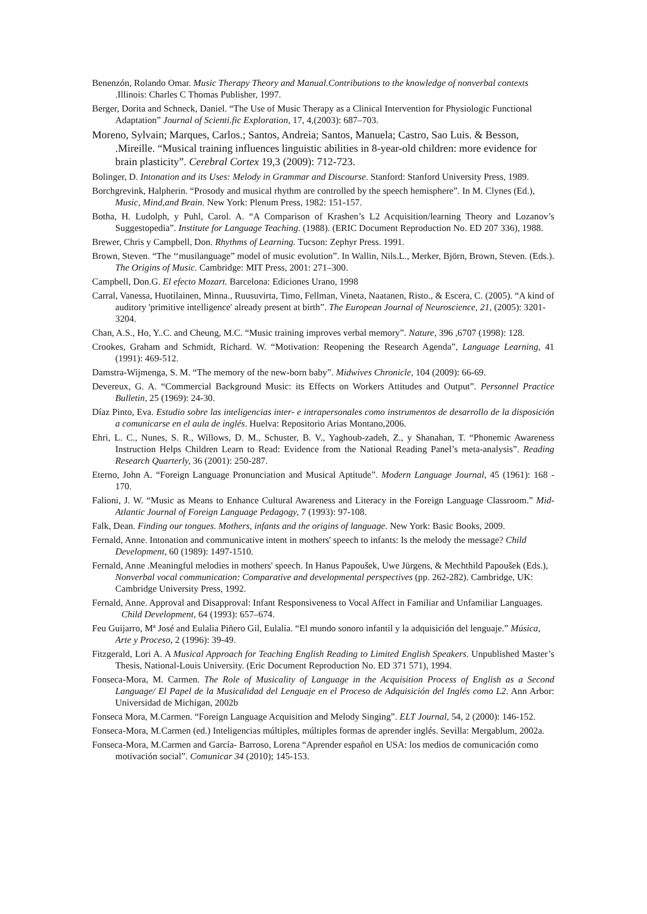Benenzón, Rolando Omar. Music Therapy Theory and Manual.Contributions to the knowledge of nonverbal contexts .Illinois: Charles C Thomas Publisher, 1997.
Berger, Dorita and Schneck, Daniel. “The Use of Music Therapy as a Clinical Intervention for Physiologic Functional Adaptation” Journal of Scienti.fic Exploration, 17, 4,(2003): 687–703.
Moreno, Sylvain; Marques, Carlos.; Santos, Andreia; Santos, Manuela; Castro, Sao Luis. & Besson, .Mireille. “Musical training influences linguistic abilities in 8-year-old children: more evidence for brain plasticity”. Cerebral Cortex 19,3 (2009): 712-723.
Bolinger, D. Intonation and its Uses: Melody in Grammar and Discourse. Stanford: Stanford University Press, 1989.
Borchgrevink, Halpherin. “Prosody and musical rhythm are controlled by the speech hemisphere”. In M. Clynes (Ed.), Music, Mind,and Brain. New York: Plenum Press, 1982: 151-157.
Botha, H. Ludolph, y Puhl, Carol. A. “A Comparison of Krashen’s L2 Acquisition/learning Theory and Lozanov’s Suggestopedia”. Institute for Language Teaching. (1988). (ERIC Document Reproduction No. ED 207 336), 1988.
Brewer, Chris y Campbell, Don. Rhythms of Learning. Tucson: Zephyr Press. 1991.
Brown, Steven. “The ‘‘musilanguage” model of music evolution”. In Wallin, Nils.L., Merker, Björn, Brown, Steven. (Eds.). The Origins of Music. Cambridge: MIT Press, 2001: 271–300.
Campbell, Don.G. El efecto Mozart. Barcelona: Ediciones Urano, 1998
Carral, Vanessa, Huotilainen, Minna., Ruusuvirta, Timo, Fellman, Vineta, Naatanen, Risto., & Escera, C. (2005). “A kind of auditory 'primitive intelligence' already present at birth”. The European Journal of Neuroscience, 21, (2005): 3201-3204.
Chan, A.S., Ho, Y..C. and Cheung, M.C. “Music training improves verbal memory”. Nature, 396 ,6707 (1998): 128.
Crookes, Graham and Schmidt, Richard. W. “Motivation: Reopening the Research Agenda”, Language Learning, 41 (1991): 469-512.
Damstra-Wijmenga, S. M. “The memory of the new-born baby”. Midwives Chronicle, 104 (2009): 66-69.
Devereux, G. A. “Commercial Background Music: its Effects on Workers Attitudes and Output”. Personnel Practice Bulletin, 25 (1969): 24-30.
Díaz Pinto, Eva. Estudio sobre las inteligencias inter- e intrapersonales como instrumentos de desarrollo de la disposición a comunicarse en el aula de inglés. Huelva: Repositorio Arias Montano,2006.
Ehri, L. C., Nunes, S. R., Willows, D. M., Schuster, B. V., Yaghoub-zadeh, Z., y Shanahan, T. “Phonemic Awareness Instruction Helps Children Learn to Read: Evidence from the National Reading Panel’s meta-analysis”. Reading Research Quarterly, 36 (2001): 250-287.
Eterno, John A. “Foreign Language Pronunciation and Musical Aptitude”. Modern Language Journal, 45 (1961): 168 - 170.
Falioni, J. W. “Music as Means to Enhance Cultural Awareness and Literacy in the Foreign Language Classroom.” Mid-Atlantic Journal of Foreign Language Pedagogy, 7 (1993): 97-108.
Falk, Dean. Finding our tongues. Mothers, infants and the origins of language. New York: Basic Books, 2009.
Fernald, Anne. Intonation and communicative intent in mothers' speech to infants: Is the melody the message? Child Development, 60 (1989): 1497-1510.
Fernald, Anne .Meaningful melodies in mothers' speech. In Hanus Papoušek, Uwe Jürgens, & Mechthild Papoušek (Eds.), Nonverbal vocal communication: Comparative and developmental perspectives (pp. 262-282). Cambridge, UK: Cambridge University Press, 1992.
Fernald, Anne. Approval and Disapproval: Infant Responsiveness to Vocal Affect in Familiar and Unfamiliar Languages. Child Development, 64 (1993): 657–674.
Feu Guijarro, Mª José and Eulalia Piñero Gil, Eulalia. “El mundo sonoro infantil y la adquisición del lenguaje.” Música, Arte y Proceso, 2 (1996): 39-49.
Fitzgerald, Lori A. A Musical Approach for Teaching English Reading to Limited English Speakers. Unpublished Master’s Thesis, National-Louis University. (Eric Document Reproduction No. ED 371 571), 1994.
Fonseca-Mora, M. Carmen. The Role of Musicality of Language in the Acquisition Process of English as a Second Language/ El Papel de la Musicalidad del Lenguaje en el Proceso de Adquisición del Inglés como L2. Ann Arbor: Universidad de Michigan, 2002b
Fonseca Mora, M.Carmen. “Foreign Language Acquisition and Melody Singing”. ELT Journal, 54, 2 (2000): 146-152.
Fonseca-Mora, M.Carmen (ed.) Inteligencias múltiples, múltiples formas de aprender inglés. Sevilla: Mergablum, 2002a.
Fonseca-Mora, M.Carmen and García- Barroso, Lorena “Aprender español en USA: los medios de comunicación como motivación social”. Comunicar 34 (2010); 145-153.